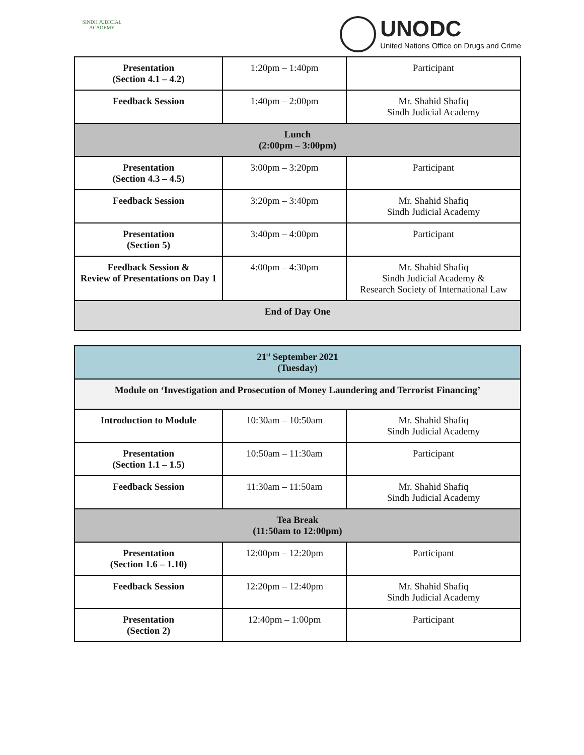SINDH JUDICIAL ACADEMY
UNODC
United Nations Office on Drugs and Crime
| Presentation (Section 4.1 – 4.2) | 1:20pm – 1:40pm | Participant |
| Feedback Session | 1:40pm – 2:00pm | Mr. Shahid Shafiq Sindh Judicial Academy |
| Lunch (2:00pm – 3:00pm) | | |
| Presentation (Section 4.3 – 4.5) | 3:00pm – 3:20pm | Participant |
| Feedback Session | 3:20pm – 3:40pm | Mr. Shahid Shafiq Sindh Judicial Academy |
| Presentation (Section 5) | 3:40pm – 4:00pm | Participant |
| Feedback Session & Review of Presentations on Day 1 | 4:00pm – 4:30pm | Mr. Shahid Shafiq Sindh Judicial Academy & Research Society of International Law |
| End of Day One | | |
| 21<sup>st</sup> September 2021 (Tuesday) | | |
| Module on ‘Investigation and Prosecution of Money Laundering and Terrorist Financing’ | | |
| Introduction to Module | 10:30am – 10:50am | Mr. Shahid Shafiq Sindh Judicial Academy |
| Presentation (Section 1.1 – 1.5) | 10:50am – 11:30am | Participant |
| Feedback Session | 11:30am – 11:50am | Mr. Shahid Shafiq Sindh Judicial Academy |
| Tea Break (11:50am to 12:00pm) | | |
| Presentation (Section 1.6 – 1.10) | 12:00pm – 12:20pm | Participant |
| Feedback Session | 12:20pm – 12:40pm | Mr. Shahid Shafiq Sindh Judicial Academy |
| Presentation (Section 2) | 12:40pm – 1:00pm | Participant |